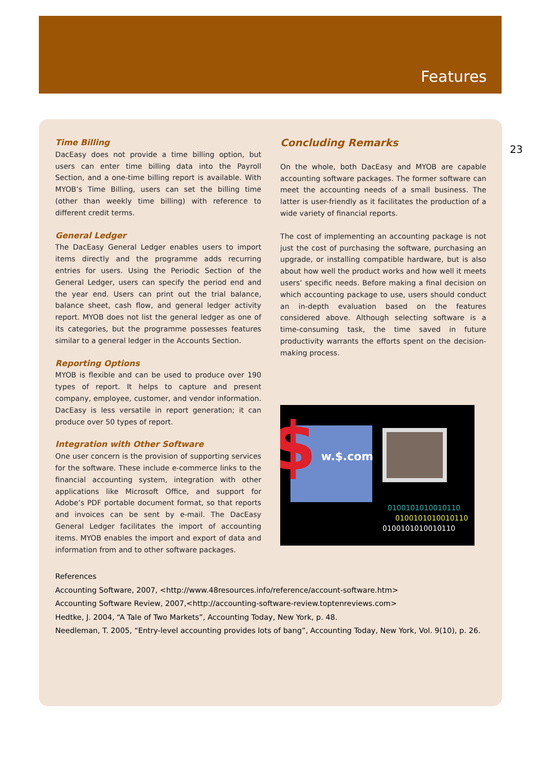Features
23
Time Billing
DacEasy does not provide a time billing option, but users can enter time billing data into the Payroll Section, and a one-time billing report is available. With MYOB’s Time Billing, users can set the billing time (other than weekly time billing) with reference to different credit terms.
General Ledger
The DacEasy General Ledger enables users to import items directly and the programme adds recurring entries for users. Using the Periodic Section of the General Ledger, users can specify the period end and the year end. Users can print out the trial balance, balance sheet, cash flow, and general ledger activity report. MYOB does not list the general ledger as one of its categories, but the programme possesses features similar to a general ledger in the Accounts Section.
Reporting Options
MYOB is flexible and can be used to produce over 190 types of report. It helps to capture and present company, employee, customer, and vendor information. DacEasy is less versatile in report generation; it can produce over 50 types of report.
Integration with Other Software
One user concern is the provision of supporting services for the software. These include e-commerce links to the financial accounting system, integration with other applications like Microsoft Office, and support for Adobe’s PDF portable document format, so that reports and invoices can be sent by e-mail. The DacEasy General Ledger facilitates the import of accounting items. MYOB enables the import and export of data and information from and to other software packages.
Concluding Remarks
On the whole, both DacEasy and MYOB are capable accounting software packages. The former software can meet the accounting needs of a small business. The latter is user-friendly as it facilitates the production of a wide variety of financial reports.
The cost of implementing an accounting package is not just the cost of purchasing the software, purchasing an upgrade, or installing compatible hardware, but is also about how well the product works and how well it meets users’ specific needs. Before making a final decision on which accounting package to use, users should conduct an in-depth evaluation based on the features considered above. Although selecting software is a time-consuming task, the time saved in future productivity warrants the efforts spent on the decision-making process.
$ w.$.com
0100101010010110
0100101010010110
0100101010010110
References
Accounting Software, 2007, <http://www.48resources.info/reference/account-software.htm>
Accounting Software Review, 2007,<http://accounting-software-review.toptenreviews.com>
Hedtke, J. 2004, “A Tale of Two Markets”, Accounting Today, New York, p. 48.
Needleman, T. 2005, “Entry-level accounting provides lots of bang”, Accounting Today, New York, Vol. 9(10), p. 26.